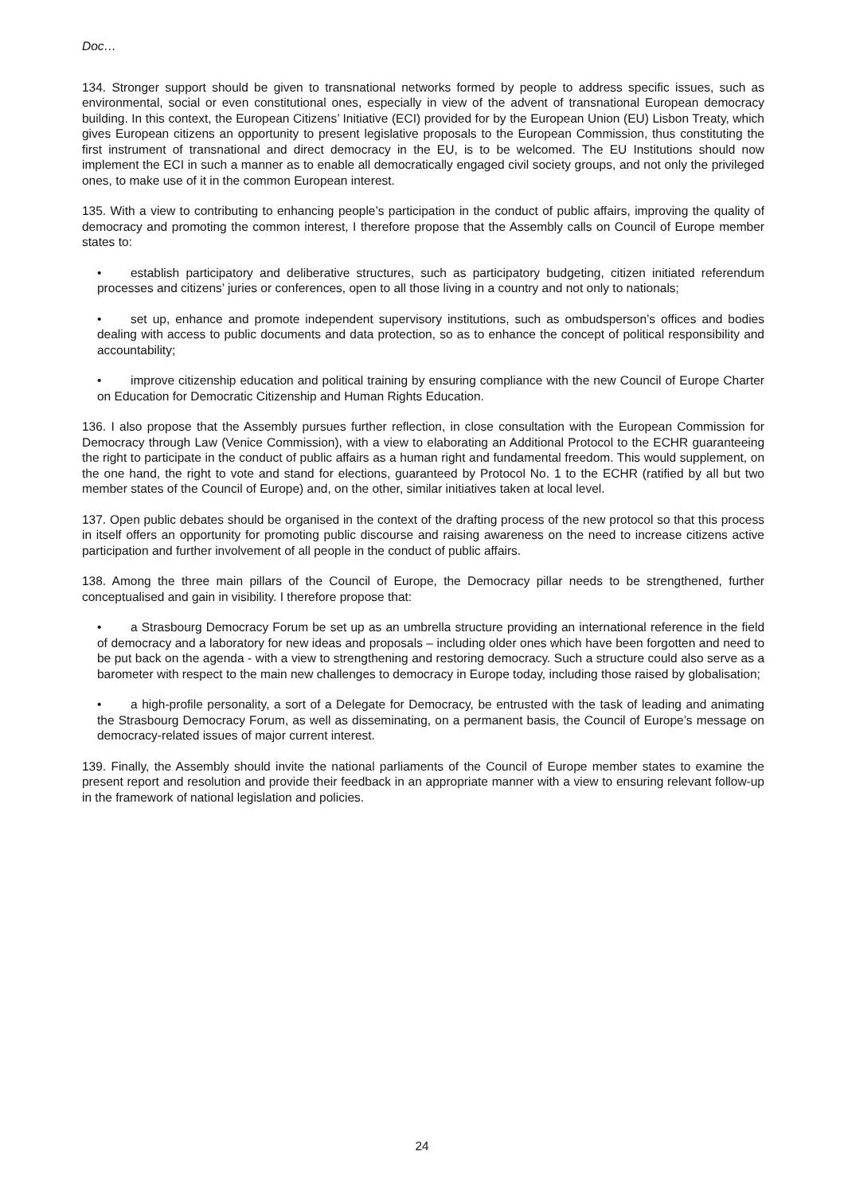Doc…
134. Stronger support should be given to transnational networks formed by people to address specific issues, such as environmental, social or even constitutional ones, especially in view of the advent of transnational European democracy building. In this context, the European Citizens’ Initiative (ECI) provided for by the European Union (EU) Lisbon Treaty, which gives European citizens an opportunity to present legislative proposals to the European Commission, thus constituting the first instrument of transnational and direct democracy in the EU, is to be welcomed. The EU Institutions should now implement the ECI in such a manner as to enable all democratically engaged civil society groups, and not only the privileged ones, to make use of it in the common European interest.
135. With a view to contributing to enhancing people’s participation in the conduct of public affairs, improving the quality of democracy and promoting the common interest, I therefore propose that the Assembly calls on Council of Europe member states to:
• establish participatory and deliberative structures, such as participatory budgeting, citizen initiated referendum processes and citizens’ juries or conferences, open to all those living in a country and not only to nationals;
• set up, enhance and promote independent supervisory institutions, such as ombudsperson’s offices and bodies dealing with access to public documents and data protection, so as to enhance the concept of political responsibility and accountability;
• improve citizenship education and political training by ensuring compliance with the new Council of Europe Charter on Education for Democratic Citizenship and Human Rights Education.
136. I also propose that the Assembly pursues further reflection, in close consultation with the European Commission for Democracy through Law (Venice Commission), with a view to elaborating an Additional Protocol to the ECHR guaranteeing the right to participate in the conduct of public affairs as a human right and fundamental freedom. This would supplement, on the one hand, the right to vote and stand for elections, guaranteed by Protocol No. 1 to the ECHR (ratified by all but two member states of the Council of Europe) and, on the other, similar initiatives taken at local level.
137. Open public debates should be organised in the context of the drafting process of the new protocol so that this process in itself offers an opportunity for promoting public discourse and raising awareness on the need to increase citizens active participation and further involvement of all people in the conduct of public affairs.
138. Among the three main pillars of the Council of Europe, the Democracy pillar needs to be strengthened, further conceptualised and gain in visibility. I therefore propose that:
• a Strasbourg Democracy Forum be set up as an umbrella structure providing an international reference in the field of democracy and a laboratory for new ideas and proposals – including older ones which have been forgotten and need to be put back on the agenda - with a view to strengthening and restoring democracy. Such a structure could also serve as a barometer with respect to the main new challenges to democracy in Europe today, including those raised by globalisation;
• a high-profile personality, a sort of a Delegate for Democracy, be entrusted with the task of leading and animating the Strasbourg Democracy Forum, as well as disseminating, on a permanent basis, the Council of Europe’s message on democracy-related issues of major current interest.
139. Finally, the Assembly should invite the national parliaments of the Council of Europe member states to examine the present report and resolution and provide their feedback in an appropriate manner with a view to ensuring relevant follow-up in the framework of national legislation and policies.
24